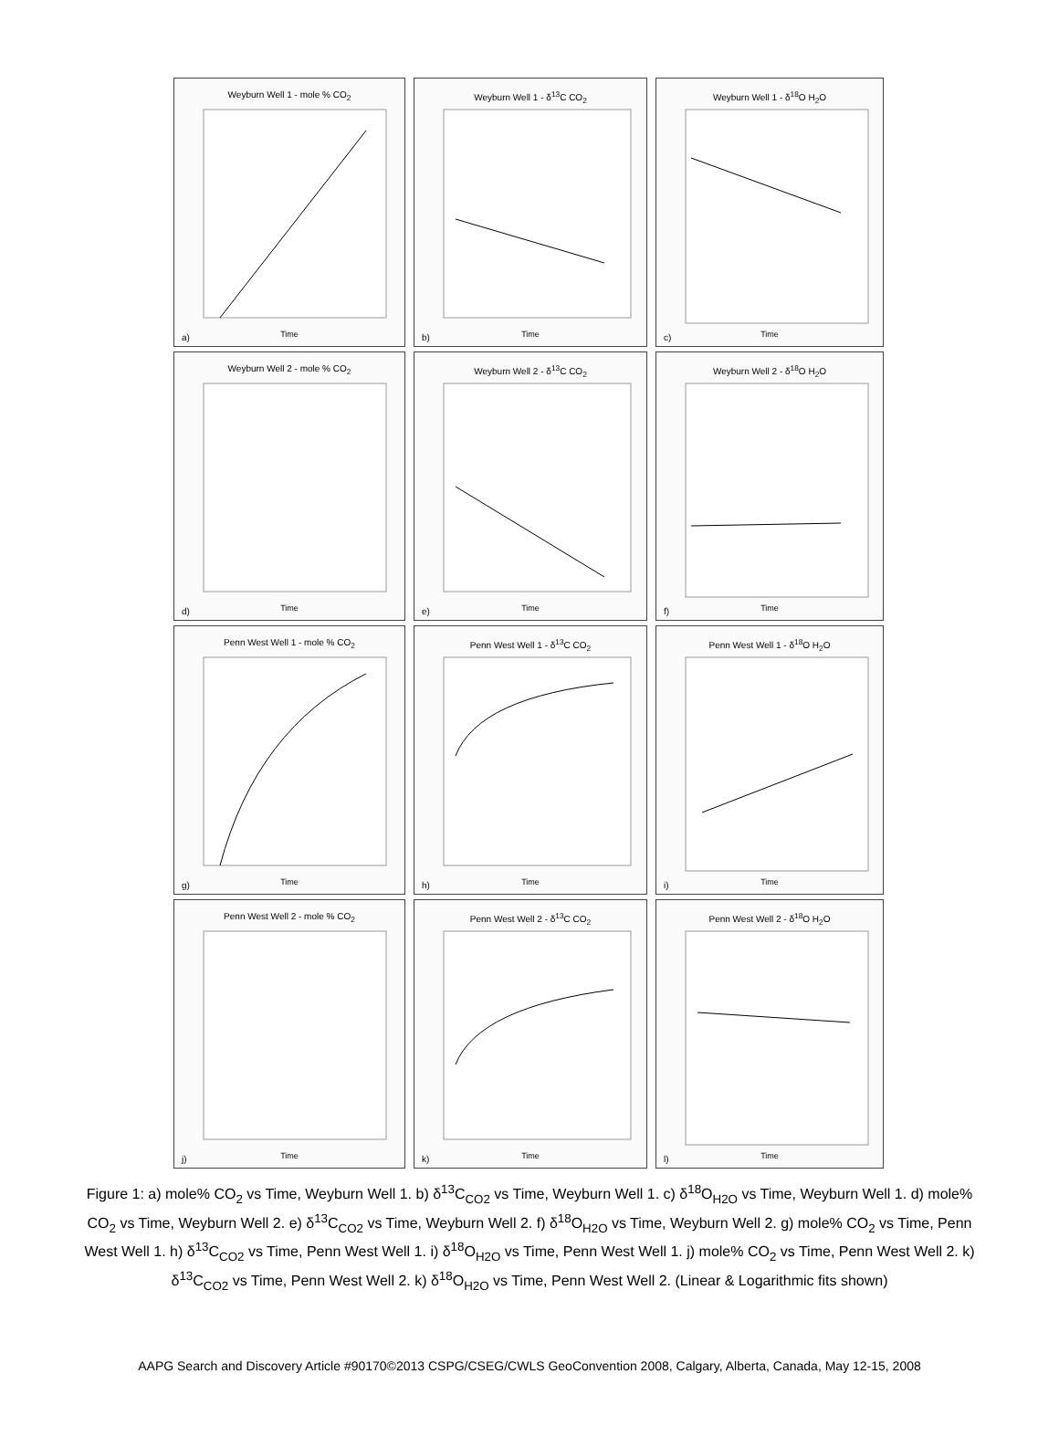Weyburn Well 1 - mole % CO<sub>2</sub>
Time a)
Weyburn Well 1 - δ<sup>13</sup>C CO<sub>2</sub>
Time b)
Weyburn Well 1 - δ<sup>18</sup>O H<sub>2</sub>O
Time c)
Weyburn Well 2 - mole % CO<sub>2</sub>
Time d)
Weyburn Well 2 - δ<sup>13</sup>C CO<sub>2</sub>
Time e)
Weyburn Well 2 - δ<sup>18</sup>O H<sub>2</sub>O
Time f)
Penn West Well 1 - mole % CO<sub>2</sub>
Time g)
Penn West Well 1 - δ<sup>13</sup>C CO<sub>2</sub>
Time h)
Penn West Well 1 - δ<sup>18</sup>O H<sub>2</sub>O
Time i)
Penn West Well 2 - mole % CO<sub>2</sub>
Time j)
Penn West Well 2 - δ<sup>13</sup>C CO<sub>2</sub>
Time k)
Penn West Well 2 - δ<sup>18</sup>O H<sub>2</sub>O
Time l)
Figure 1: a) mole% CO<sub>2</sub> vs Time, Weyburn Well 1. b) δ<sup>13</sup>C<sub>CO2</sub> vs Time, Weyburn Well 1. c) δ<sup>18</sup>O<sub>H2O</sub> vs Time, Weyburn Well 1. d) mole% CO<sub>2</sub> vs Time, Weyburn Well 2. e) δ<sup>13</sup>C<sub>CO2</sub> vs Time, Weyburn Well 2. f) δ<sup>18</sup>O<sub>H2O</sub> vs Time, Weyburn Well 2. g) mole% CO<sub>2</sub> vs Time, Penn West Well 1. h) δ<sup>13</sup>C<sub>CO2</sub> vs Time, Penn West Well 1. i) δ<sup>18</sup>O<sub>H2O</sub> vs Time, Penn West Well 1. j) mole% CO<sub>2</sub> vs Time, Penn West Well 2. k) δ<sup>13</sup>C<sub>CO2</sub> vs Time, Penn West Well 2. k) δ<sup>18</sup>O<sub>H2O</sub> vs Time, Penn West Well 2. (Linear & Logarithmic fits shown)
AAPG Search and Discovery Article #90170©2013 CSPG/CSEG/CWLS GeoConvention 2008, Calgary, Alberta, Canada, May 12-15, 2008